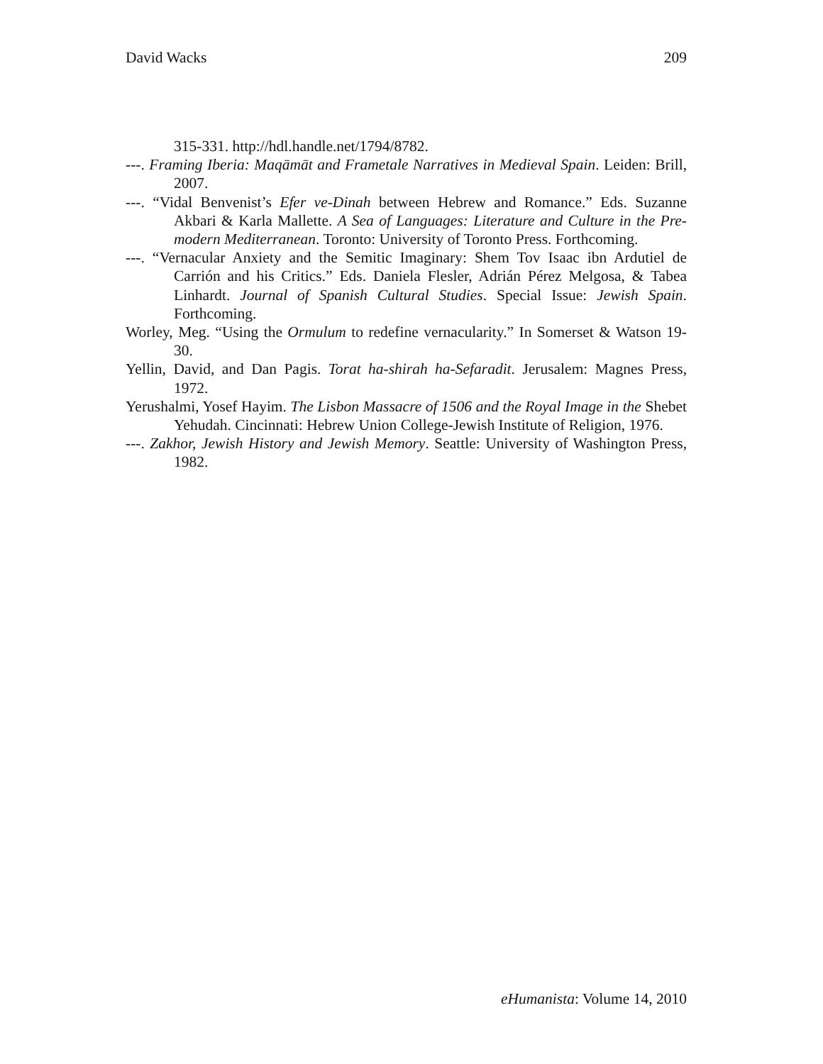David Wacks 209
315-331. http://hdl.handle.net/1794/8782.
---. Framing Iberia: Maqāmāt and Frametale Narratives in Medieval Spain. Leiden: Brill, 2007.
---. “Vidal Benvenist’s Efer ve-Dinah between Hebrew and Romance.” Eds. Suzanne Akbari & Karla Mallette. A Sea of Languages: Literature and Culture in the Pre-modern Mediterranean. Toronto: University of Toronto Press. Forthcoming.
---. “Vernacular Anxiety and the Semitic Imaginary: Shem Tov Isaac ibn Ardutiel de Carrión and his Critics.” Eds. Daniela Flesler, Adrián Pérez Melgosa, & Tabea Linhardt. Journal of Spanish Cultural Studies. Special Issue: Jewish Spain. Forthcoming.
Worley, Meg. “Using the Ormulum to redefine vernacularity.” In Somerset & Watson 19-30.
Yellin, David, and Dan Pagis. Torat ha-shirah ha-Sefaradit. Jerusalem: Magnes Press, 1972.
Yerushalmi, Yosef Hayim. The Lisbon Massacre of 1506 and the Royal Image in the Shebet Yehudah. Cincinnati: Hebrew Union College-Jewish Institute of Religion, 1976.
---. Zakhor, Jewish History and Jewish Memory. Seattle: University of Washington Press, 1982.
eHumanista: Volume 14, 2010